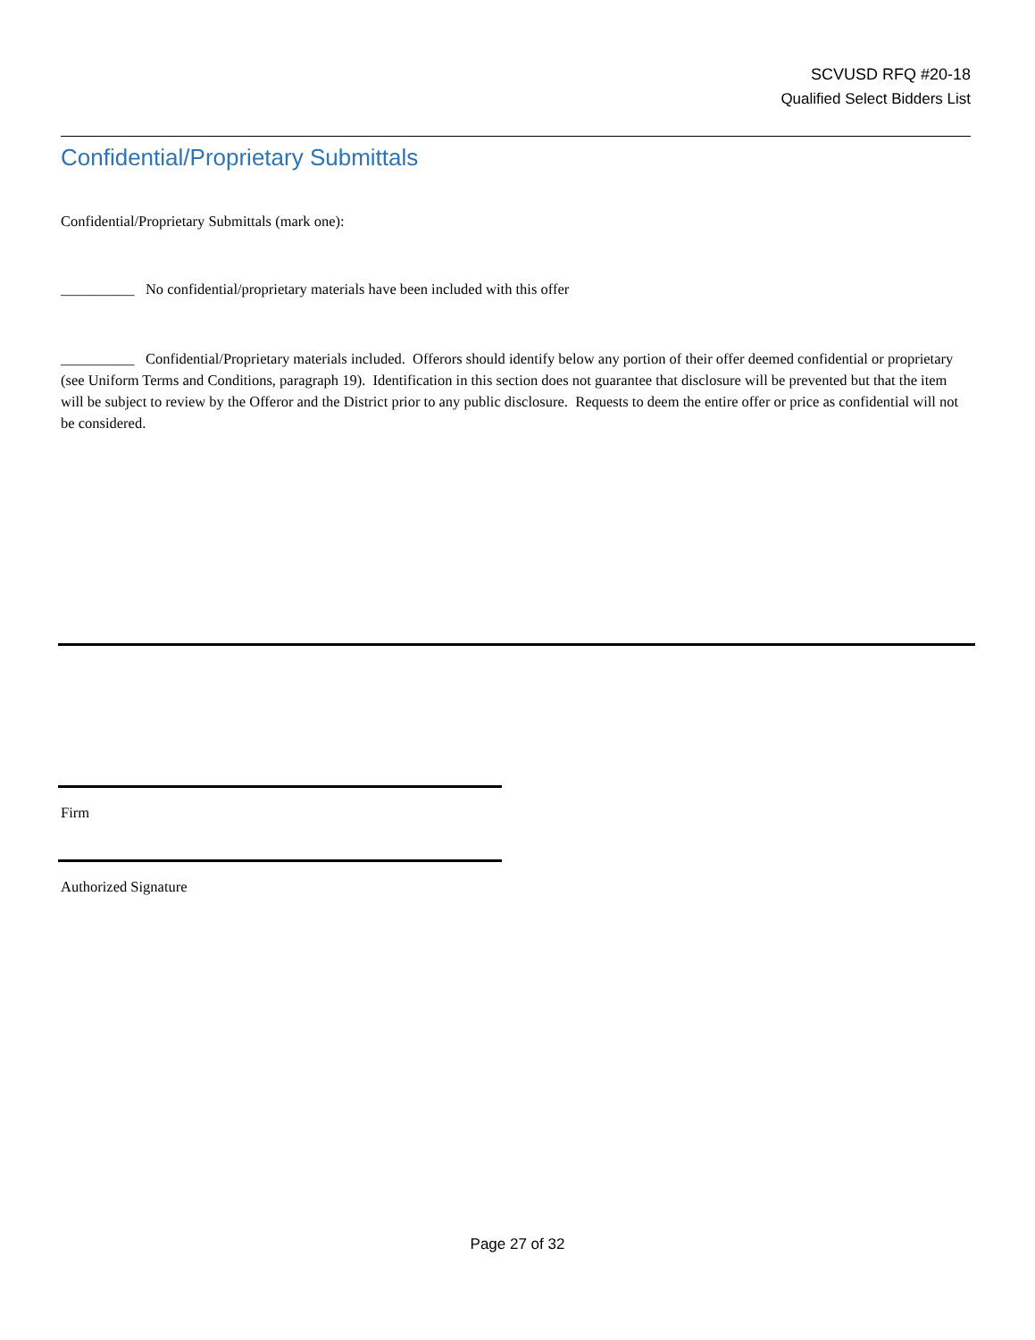SCVUSD RFQ #20-18
Qualified Select Bidders List
Confidential/Proprietary Submittals
Confidential/Proprietary Submittals (mark one):
__________ No confidential/proprietary materials have been included with this offer
__________ Confidential/Proprietary materials included. Offerors should identify below any portion of their offer deemed confidential or proprietary (see Uniform Terms and Conditions, paragraph 19). Identification in this section does not guarantee that disclosure will be prevented but that the item will be subject to review by the Offeror and the District prior to any public disclosure. Requests to deem the entire offer or price as confidential will not be considered.
Firm
Authorized Signature
Page 27 of 32